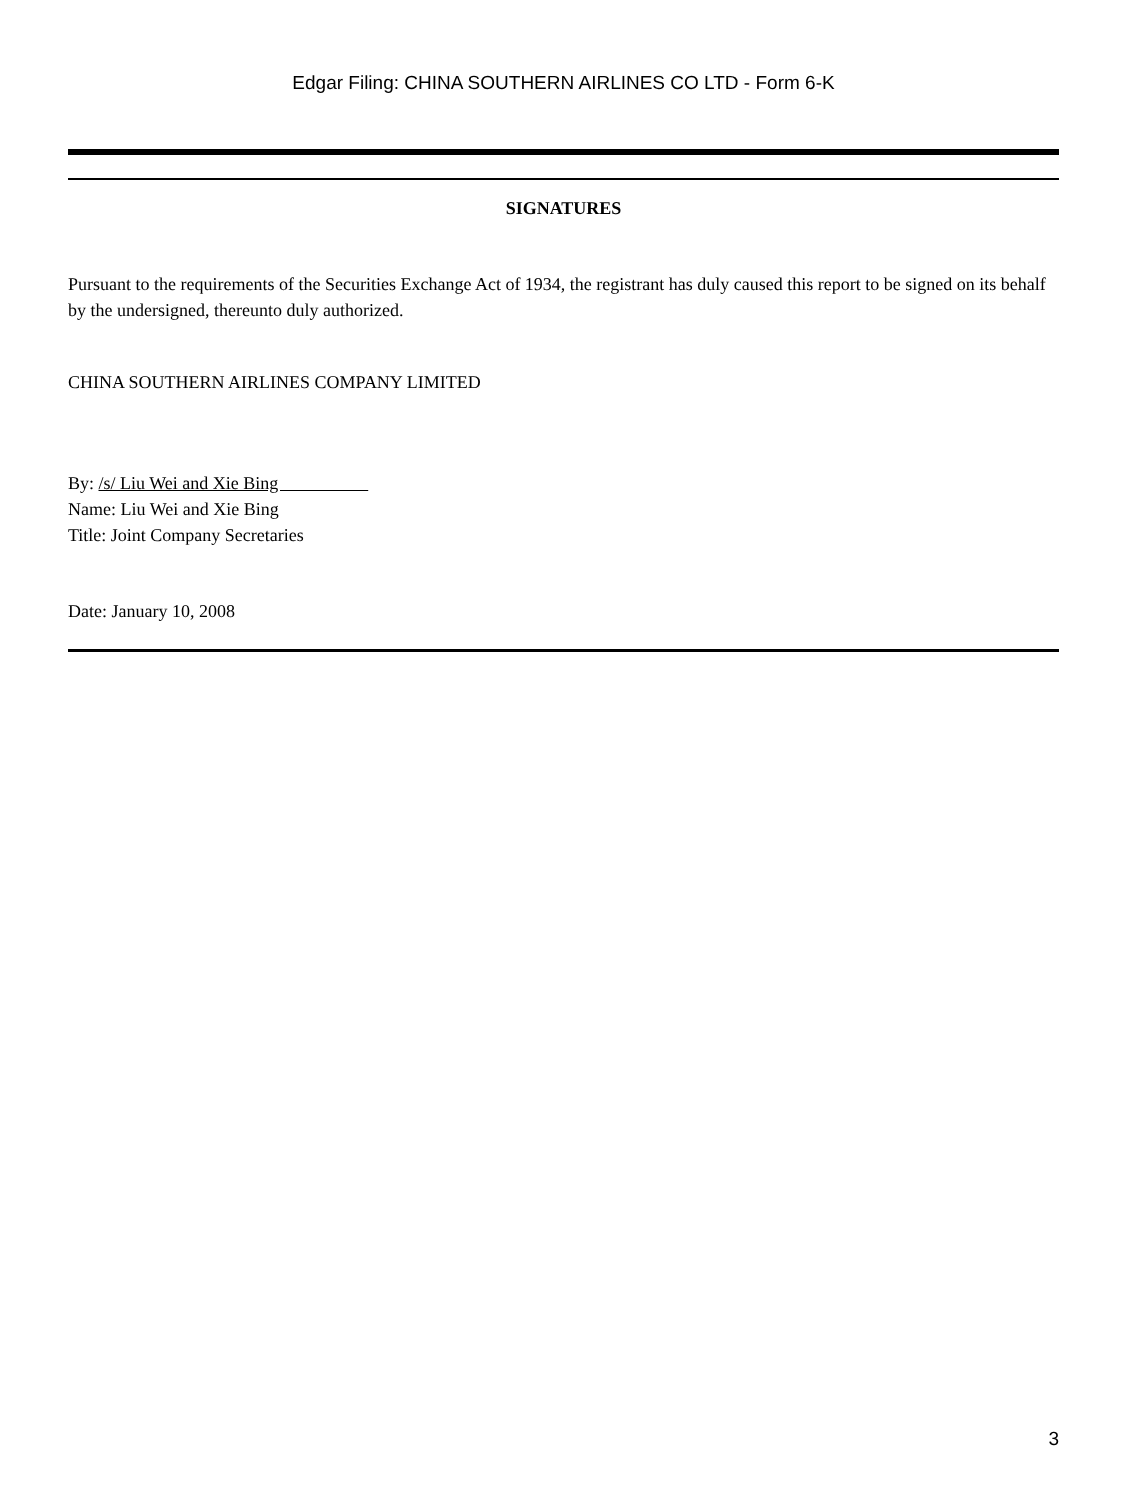Edgar Filing: CHINA SOUTHERN AIRLINES CO LTD - Form 6-K
SIGNATURES
Pursuant to the requirements of the Securities Exchange Act of 1934, the registrant has duly caused this report to be signed on its behalf by the undersigned, thereunto duly authorized.
CHINA SOUTHERN AIRLINES COMPANY LIMITED
By: /s/ Liu Wei and Xie Bing
Name: Liu Wei and Xie Bing
Title: Joint Company Secretaries
Date: January 10, 2008
3